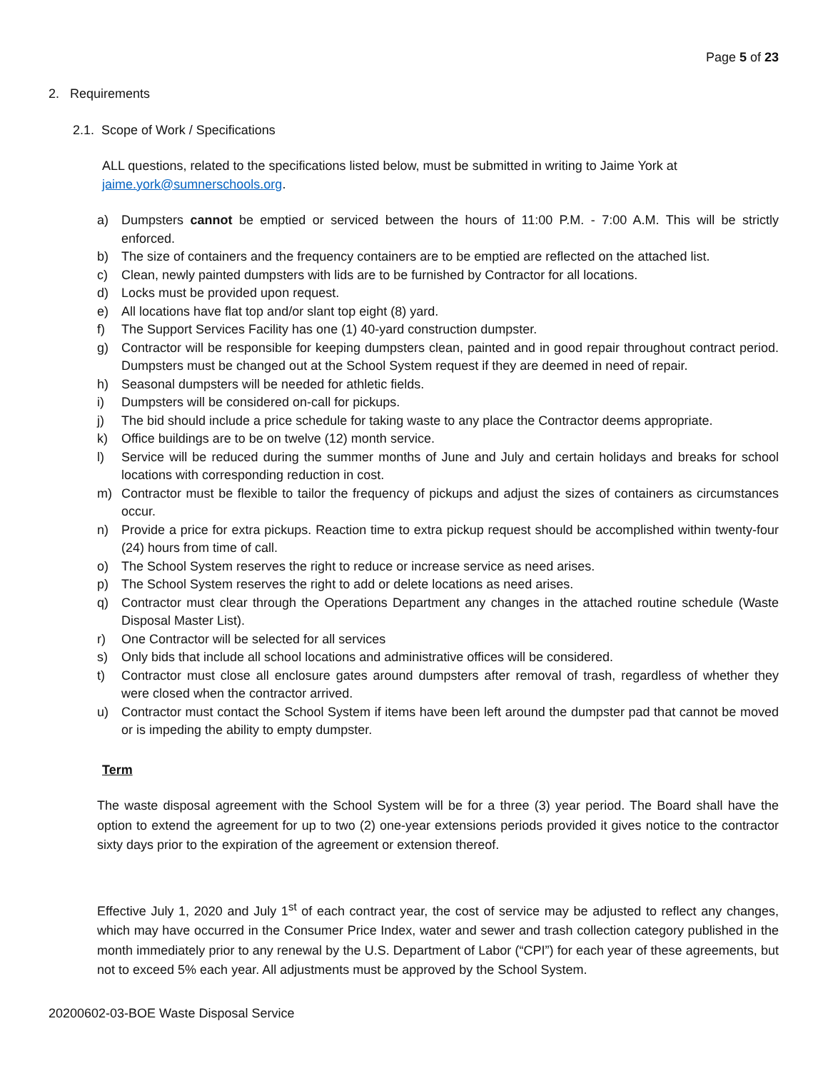Page 5 of 23
2. Requirements
2.1. Scope of Work / Specifications
ALL questions, related to the specifications listed below, must be submitted in writing to Jaime York at jaime.york@sumnerschools.org.
a) Dumpsters cannot be emptied or serviced between the hours of 11:00 P.M. - 7:00 A.M. This will be strictly enforced.
b) The size of containers and the frequency containers are to be emptied are reflected on the attached list.
c) Clean, newly painted dumpsters with lids are to be furnished by Contractor for all locations.
d) Locks must be provided upon request.
e) All locations have flat top and/or slant top eight (8) yard.
f) The Support Services Facility has one (1) 40-yard construction dumpster.
g) Contractor will be responsible for keeping dumpsters clean, painted and in good repair throughout contract period. Dumpsters must be changed out at the School System request if they are deemed in need of repair.
h) Seasonal dumpsters will be needed for athletic fields.
i) Dumpsters will be considered on-call for pickups.
j) The bid should include a price schedule for taking waste to any place the Contractor deems appropriate.
k) Office buildings are to be on twelve (12) month service.
l) Service will be reduced during the summer months of June and July and certain holidays and breaks for school locations with corresponding reduction in cost.
m) Contractor must be flexible to tailor the frequency of pickups and adjust the sizes of containers as circumstances occur.
n) Provide a price for extra pickups. Reaction time to extra pickup request should be accomplished within twenty-four (24) hours from time of call.
o) The School System reserves the right to reduce or increase service as need arises.
p) The School System reserves the right to add or delete locations as need arises.
q) Contractor must clear through the Operations Department any changes in the attached routine schedule (Waste Disposal Master List).
r) One Contractor will be selected for all services
s) Only bids that include all school locations and administrative offices will be considered.
t) Contractor must close all enclosure gates around dumpsters after removal of trash, regardless of whether they were closed when the contractor arrived.
u) Contractor must contact the School System if items have been left around the dumpster pad that cannot be moved or is impeding the ability to empty dumpster.
Term
The waste disposal agreement with the School System will be for a three (3) year period. The Board shall have the option to extend the agreement for up to two (2) one-year extensions periods provided it gives notice to the contractor sixty days prior to the expiration of the agreement or extension thereof.
Effective July 1, 2020 and July 1<sup>st</sup> of each contract year, the cost of service may be adjusted to reflect any changes, which may have occurred in the Consumer Price Index, water and sewer and trash collection category published in the month immediately prior to any renewal by the U.S. Department of Labor (“CPI”) for each year of these agreements, but not to exceed 5% each year. All adjustments must be approved by the School System.
20200602-03-BOE Waste Disposal Service